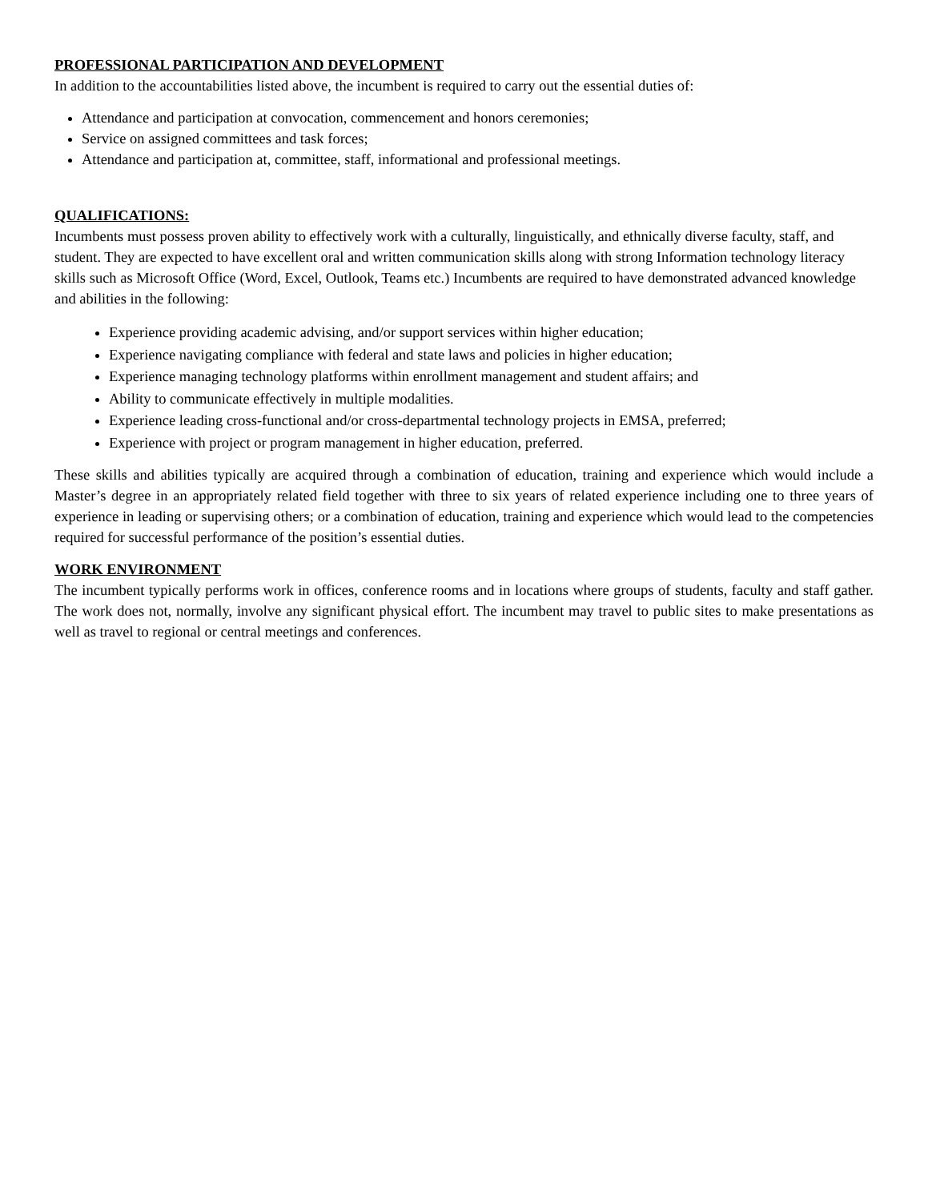PROFESSIONAL PARTICIPATION AND DEVELOPMENT
In addition to the accountabilities listed above, the incumbent is required to carry out the essential duties of:
Attendance and participation at convocation, commencement and honors ceremonies;
Service on assigned committees and task forces;
Attendance and participation at, committee, staff, informational and professional meetings.
QUALIFICATIONS:
Incumbents must possess proven ability to effectively work with a culturally, linguistically, and ethnically diverse faculty, staff, and student. They are expected to have excellent oral and written communication skills along with strong Information technology literacy skills such as Microsoft Office (Word, Excel, Outlook, Teams etc.) Incumbents are required to have demonstrated advanced knowledge and abilities in the following:
Experience providing academic advising, and/or support services within higher education;
Experience navigating compliance with federal and state laws and policies in higher education;
Experience managing technology platforms within enrollment management and student affairs; and
Ability to communicate effectively in multiple modalities.
Experience leading cross-functional and/or cross-departmental technology projects in EMSA, preferred;
Experience with project or program management in higher education, preferred.
These skills and abilities typically are acquired through a combination of education, training and experience which would include a Master’s degree in an appropriately related field together with three to six years of related experience including one to three years of experience in leading or supervising others; or a combination of education, training and experience which would lead to the competencies required for successful performance of the position’s essential duties.
WORK ENVIRONMENT
The incumbent typically performs work in offices, conference rooms and in locations where groups of students, faculty and staff gather. The work does not, normally, involve any significant physical effort. The incumbent may travel to public sites to make presentations as well as travel to regional or central meetings and conferences.